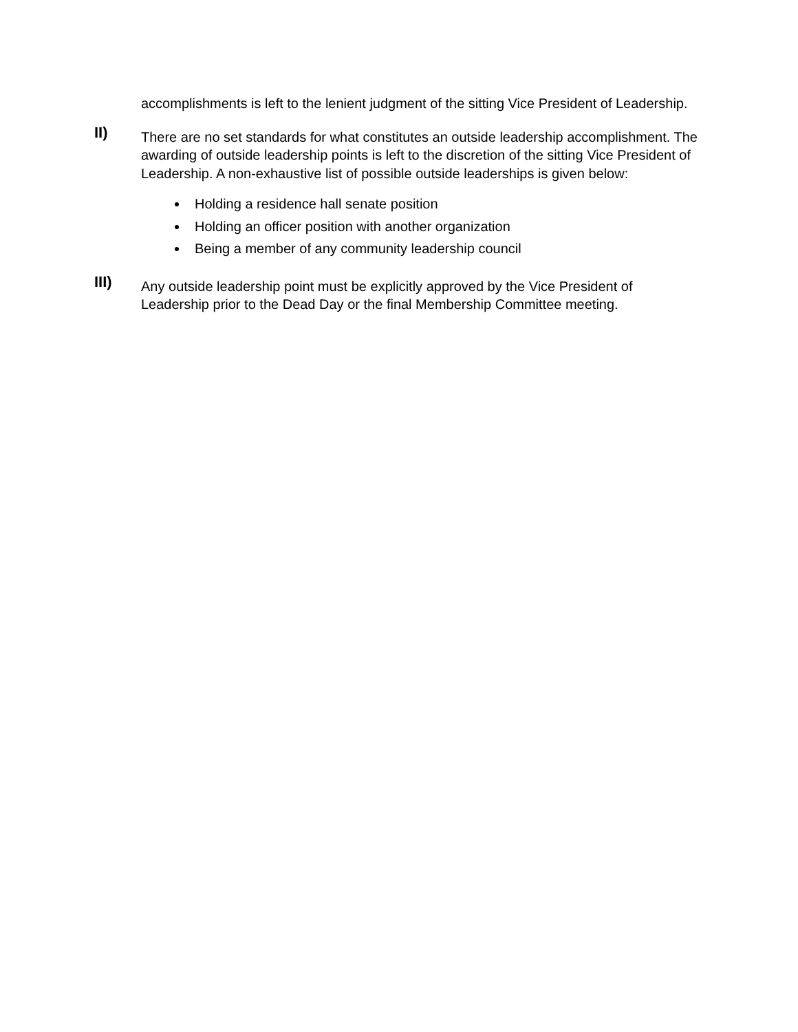accomplishments is left to the lenient judgment of the sitting Vice President of Leadership.
II)
There are no set standards for what constitutes an outside leadership accomplishment. The awarding of outside leadership points is left to the discretion of the sitting Vice President of Leadership. A non-exhaustive list of possible outside leaderships is given below:
Holding a residence hall senate position
Holding an officer position with another organization
Being a member of any community leadership council
III)
Any outside leadership point must be explicitly approved by the Vice President of Leadership prior to the Dead Day or the final Membership Committee meeting.